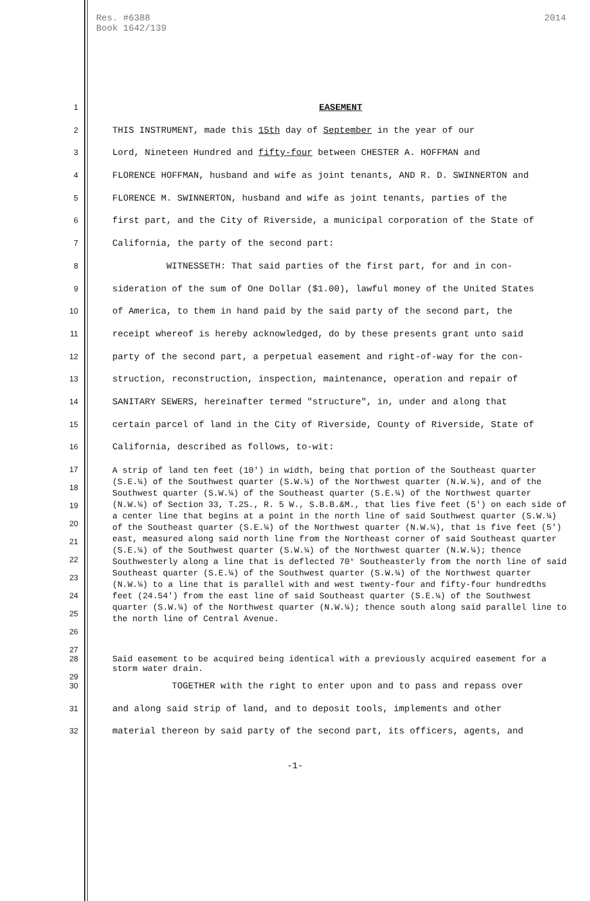Res. #6388
Book 1642/139
2014
| 1 | EASEMENT |
| 2 | THIS INSTRUMENT, made this 15th day of September in the year of our |
| 3 | Lord, Nineteen Hundred and fifty-four between CHESTER A. HOFFMAN and |
| 4 | FLORENCE HOFFMAN, husband and wife as joint tenants, AND R. D. SWINNERTON and |
| 5 | FLORENCE M. SWINNERTON, husband and wife as joint tenants, parties of the |
| 6 | first part, and the City of Riverside, a municipal corporation of the State of |
| 7 | California, the party of the second part: |
| 8 | WITNESSETH: That said parties of the first part, for and in con- |
| 9 | sideration of the sum of One Dollar ($1.00), lawful money of the United States |
| 10 | of America, to them in hand paid by the said party of the second part, the |
| 11 | receipt whereof is hereby acknowledged, do by these presents grant unto said |
| 12 | party of the second part, a perpetual easement and right-of-way for the con- |
| 13 | struction, reconstruction, inspection, maintenance, operation and repair of |
| 14 | SANITARY SEWERS, hereinafter termed "structure", in, under and along that |
| 15 | certain parcel of land in the City of Riverside, County of Riverside, State of |
| 16 | California, described as follows, to-wit: |
| 17 18 19 20 21 22 23 24 25 26 27 | A strip of land ten feet (10') in width, being that portion of the Southeast quarter (S.E.¼) of the Southwest quarter (S.W.¼) of the Northwest quarter (N.W.¼), and of the Southwest quarter (S.W.¼) of the Southeast quarter (S.E.¼) of the Northwest quarter (N.W.¼) of Section 33, T.2S., R. 5 W., S.B.B.&M., that lies five feet (5') on each side of a center line that begins at a point in the north line of said Southwest quarter (S.W.¼) of the Southeast quarter (S.E.¼) of the Northwest quarter (N.W.¼), that is five feet (5') east, measured along said north line from the Northeast corner of said Southeast quarter (S.E.¼) of the Southwest quarter (S.W.¼) of the Northwest quarter (N.W.¼); thence Southwesterly along a line that is deflected 70° Southeasterly from the north line of said Southeast quarter (S.E.¼) of the Southwest quarter (S.W.¼) of the Northwest quarter (N.W.¼) to a line that is parallel with and west twenty-four and fifty-four hundredths feet (24.54') from the east line of said Southeast quarter (S.E.¼) of the Southwest quarter (S.W.¼) of the Northwest quarter (N.W.¼); thence south along said parallel line to the north line of Central Avenue. |
| 28 29 | Said easement to be acquired being identical with a previously acquired easement for a storm water drain. |
| 30 | TOGETHER with the right to enter upon and to pass and repass over |
| 31 | and along said strip of land, and to deposit tools, implements and other |
| 32 | material thereon by said party of the second part, its officers, agents, and |
-1-